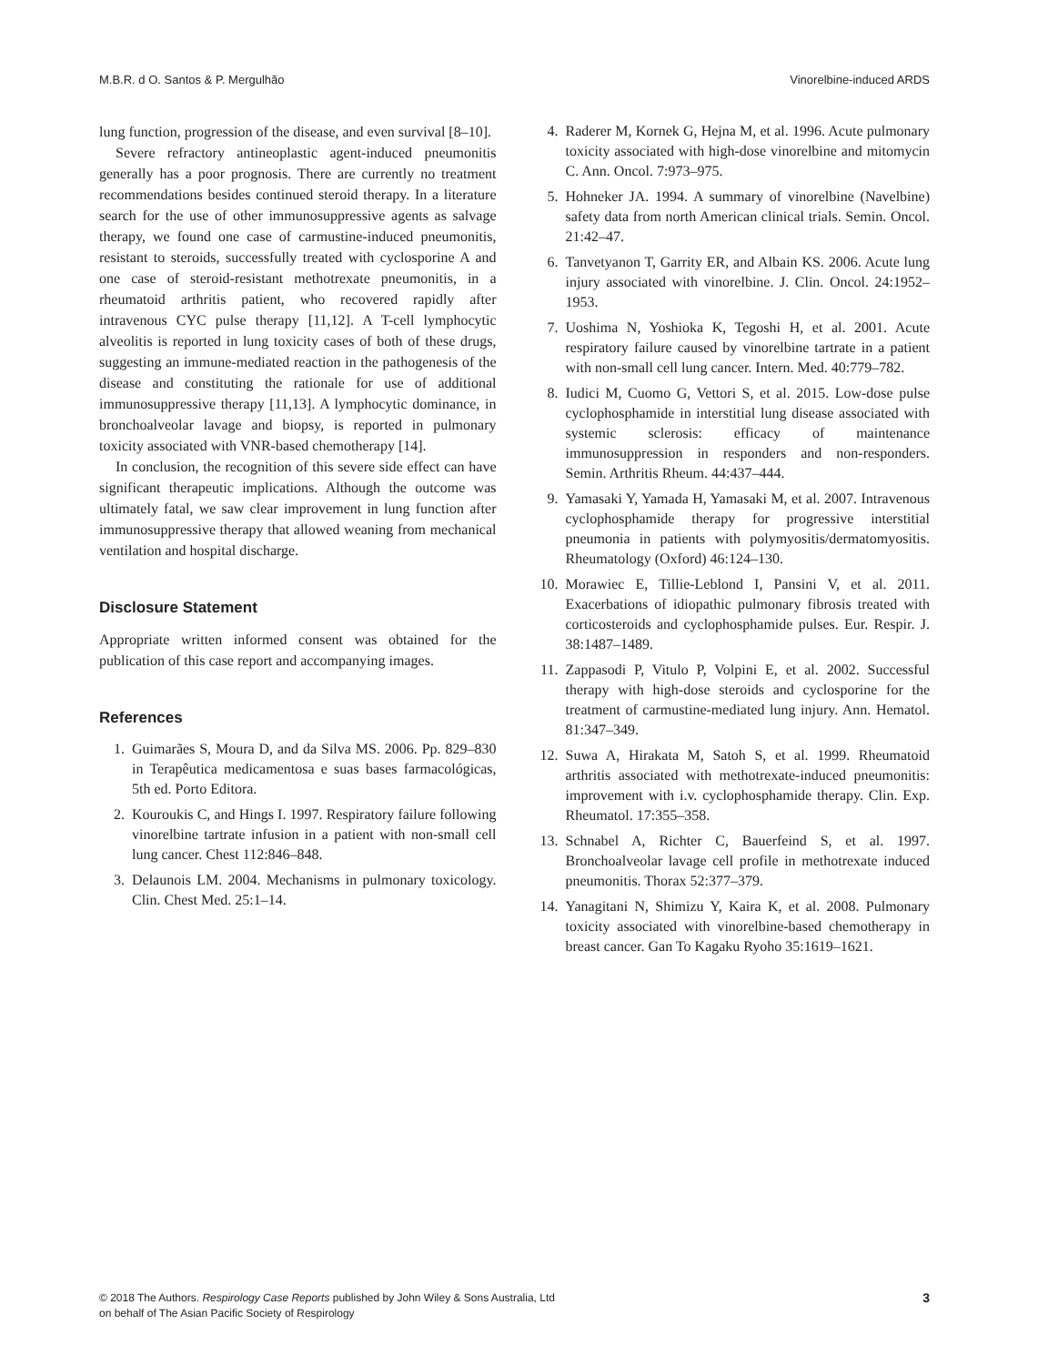M.B.R. d O. Santos & P. Mergulhão Vinorelbine-induced ARDS
lung function, progression of the disease, and even survival [8–10].
Severe refractory antineoplastic agent-induced pneumonitis generally has a poor prognosis. There are currently no treatment recommendations besides continued steroid therapy. In a literature search for the use of other immunosuppressive agents as salvage therapy, we found one case of carmustine-induced pneumonitis, resistant to steroids, successfully treated with cyclosporine A and one case of steroid-resistant methotrexate pneumonitis, in a rheumatoid arthritis patient, who recovered rapidly after intravenous CYC pulse therapy [11,12]. A T-cell lymphocytic alveolitis is reported in lung toxicity cases of both of these drugs, suggesting an immune-mediated reaction in the pathogenesis of the disease and constituting the rationale for use of additional immunosuppressive therapy [11,13]. A lymphocytic dominance, in bronchoalveolar lavage and biopsy, is reported in pulmonary toxicity associated with VNR-based chemotherapy [14].
In conclusion, the recognition of this severe side effect can have significant therapeutic implications. Although the outcome was ultimately fatal, we saw clear improvement in lung function after immunosuppressive therapy that allowed weaning from mechanical ventilation and hospital discharge.
Disclosure Statement
Appropriate written informed consent was obtained for the publication of this case report and accompanying images.
References
1. Guimarães S, Moura D, and da Silva MS. 2006. Pp. 829–830 in Terapêutica medicamentosa e suas bases farmacológicas, 5th ed. Porto Editora.
2. Kouroukis C, and Hings I. 1997. Respiratory failure following vinorelbine tartrate infusion in a patient with non-small cell lung cancer. Chest 112:846–848.
3. Delaunois LM. 2004. Mechanisms in pulmonary toxicology. Clin. Chest Med. 25:1–14.
4. Raderer M, Kornek G, Hejna M, et al. 1996. Acute pulmonary toxicity associated with high-dose vinorelbine and mitomycin C. Ann. Oncol. 7:973–975.
5. Hohneker JA. 1994. A summary of vinorelbine (Navelbine) safety data from north American clinical trials. Semin. Oncol. 21:42–47.
6. Tanvetyanon T, Garrity ER, and Albain KS. 2006. Acute lung injury associated with vinorelbine. J. Clin. Oncol. 24:1952–1953.
7. Uoshima N, Yoshioka K, Tegoshi H, et al. 2001. Acute respiratory failure caused by vinorelbine tartrate in a patient with non-small cell lung cancer. Intern. Med. 40:779–782.
8. Iudici M, Cuomo G, Vettori S, et al. 2015. Low-dose pulse cyclophosphamide in interstitial lung disease associated with systemic sclerosis: efficacy of maintenance immunosuppression in responders and non-responders. Semin. Arthritis Rheum. 44:437–444.
9. Yamasaki Y, Yamada H, Yamasaki M, et al. 2007. Intravenous cyclophosphamide therapy for progressive interstitial pneumonia in patients with polymyositis/dermatomyositis. Rheumatology (Oxford) 46:124–130.
10. Morawiec E, Tillie-Leblond I, Pansini V, et al. 2011. Exacerbations of idiopathic pulmonary fibrosis treated with corticosteroids and cyclophosphamide pulses. Eur. Respir. J. 38:1487–1489.
11. Zappasodi P, Vitulo P, Volpini E, et al. 2002. Successful therapy with high-dose steroids and cyclosporine for the treatment of carmustine-mediated lung injury. Ann. Hematol. 81:347–349.
12. Suwa A, Hirakata M, Satoh S, et al. 1999. Rheumatoid arthritis associated with methotrexate-induced pneumonitis: improvement with i.v. cyclophosphamide therapy. Clin. Exp. Rheumatol. 17:355–358.
13. Schnabel A, Richter C, Bauerfeind S, et al. 1997. Bronchoalveolar lavage cell profile in methotrexate induced pneumonitis. Thorax 52:377–379.
14. Yanagitani N, Shimizu Y, Kaira K, et al. 2008. Pulmonary toxicity associated with vinorelbine-based chemotherapy in breast cancer. Gan To Kagaku Ryoho 35:1619–1621.
© 2018 The Authors. Respirology Case Reports published by John Wiley & Sons Australia, Ltd
on behalf of The Asian Pacific Society of Respirology 3